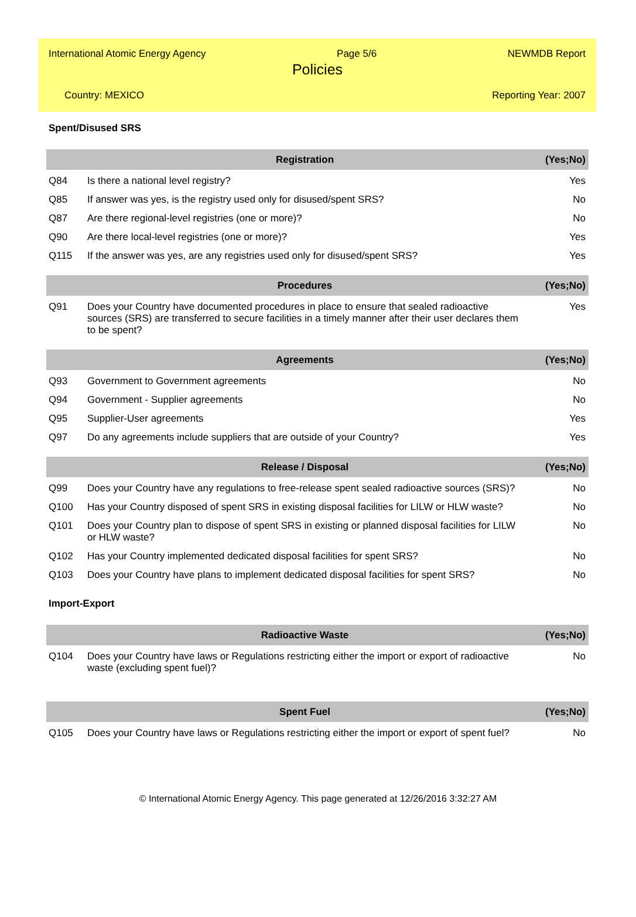International Atomic Energy Agency Page 5/6 NEWMDB Report
Policies
Country: MEXICO Reporting Year: 2007
Spent/Disused SRS
| | Registration | (Yes;No) |
| --- | --- | --- |
| Q84 | Is there a national level registry? | Yes |
| Q85 | If answer was yes, is the registry used only for disused/spent SRS? | No |
| Q87 | Are there regional-level registries (one or more)? | No |
| Q90 | Are there local-level registries (one or more)? | Yes |
| Q115 | If the answer was yes, are any registries used only for disused/spent SRS? | Yes |
| | Procedures | (Yes;No) |
| --- | --- | --- |
| Q91 | Does your Country have documented procedures in place to ensure that sealed radioactive sources (SRS) are transferred to secure facilities in a timely manner after their user declares them to be spent? | Yes |
| | Agreements | (Yes;No) |
| --- | --- | --- |
| Q93 | Government to Government agreements | No |
| Q94 | Government - Supplier agreements | No |
| Q95 | Supplier-User agreements | Yes |
| Q97 | Do any agreements include suppliers that are outside of your Country? | Yes |
| | Release / Disposal | (Yes;No) |
| --- | --- | --- |
| Q99 | Does your Country have any regulations to free-release spent sealed radioactive sources (SRS)? | No |
| Q100 | Has your Country disposed of spent SRS in existing disposal facilities for LILW or HLW waste? | No |
| Q101 | Does your Country plan to dispose of spent SRS in existing or planned disposal facilities for LILW or HLW waste? | No |
| Q102 | Has your Country implemented dedicated disposal facilities for spent SRS? | No |
| Q103 | Does your Country have plans to implement dedicated disposal facilities for spent SRS? | No |
Import-Export
| | Radioactive Waste | (Yes;No) |
| --- | --- | --- |
| Q104 | Does your Country have laws or Regulations restricting either the import or export of radioactive waste (excluding spent fuel)? | No |
| | Spent Fuel | (Yes;No) |
| --- | --- | --- |
| Q105 | Does your Country have laws or Regulations restricting either the import or export of spent fuel? | No |
© International Atomic Energy Agency. This page generated at 12/26/2016 3:32:27 AM